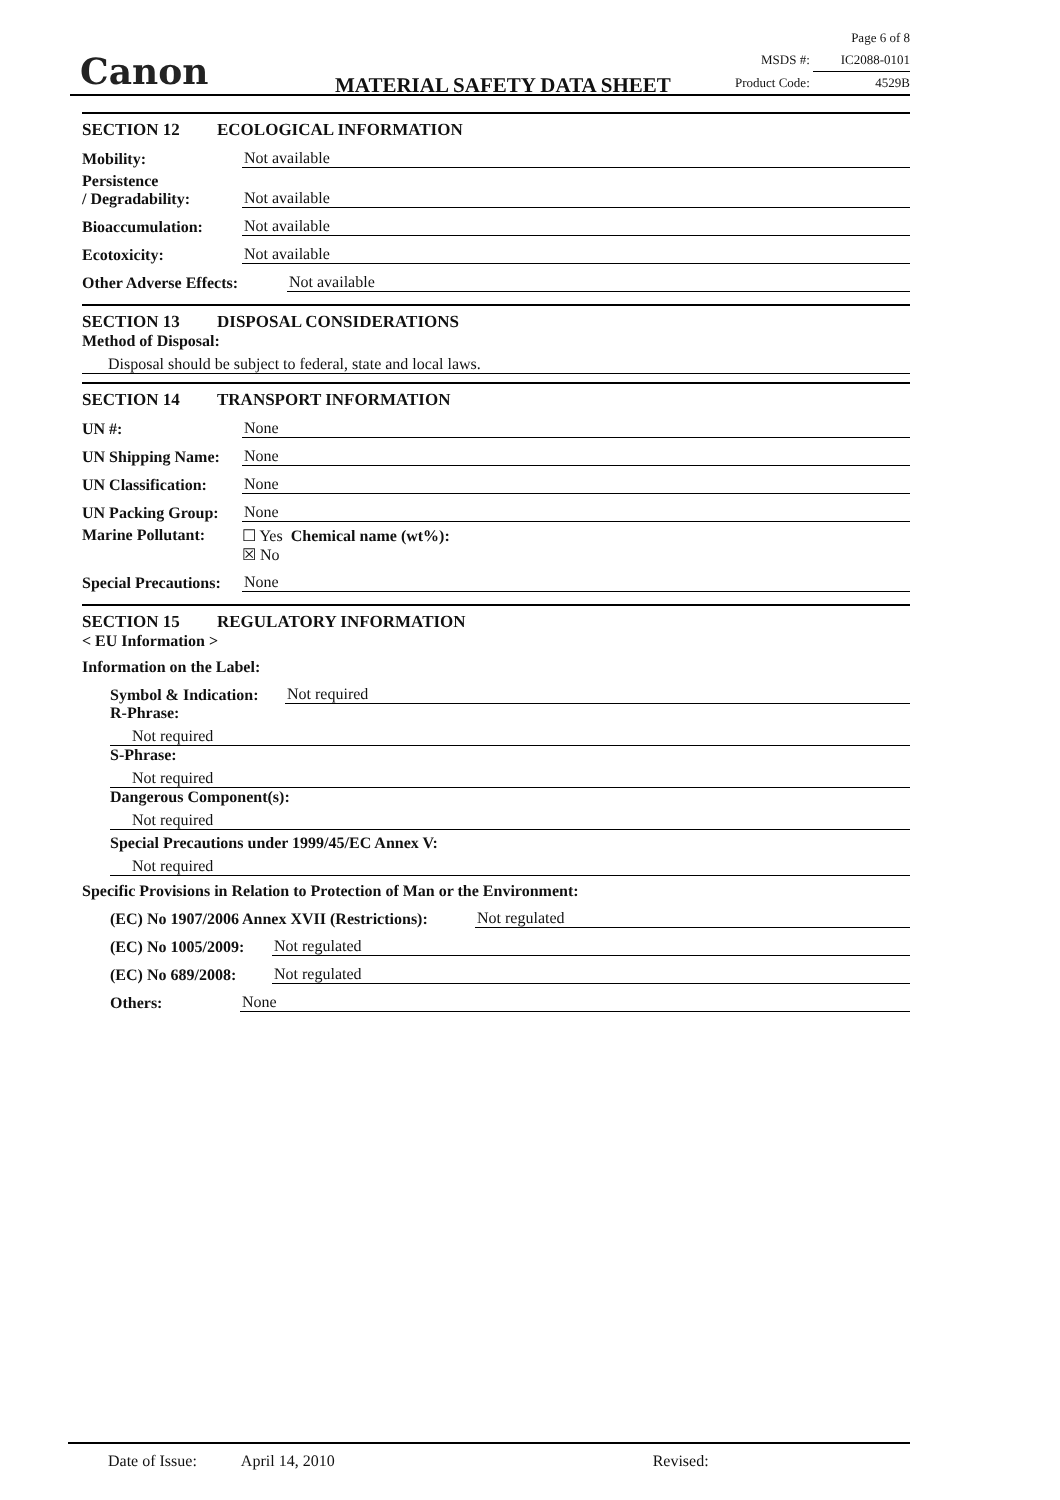Canon MATERIAL SAFETY DATA SHEET
Page 6 of 8
MSDS #: IC2088-0101
Product Code: 4529B
SECTION 12 ECOLOGICAL INFORMATION
Mobility:
Not available
Persistence
/ Degradability:
Not available
Bioaccumulation:
Not available
Ecotoxicity:
Not available
Other Adverse Effects:
Not available
SECTION 13 DISPOSAL CONSIDERATIONS
Method of Disposal:
Disposal should be subject to federal, state and local laws.
SECTION 14 TRANSPORT INFORMATION
UN #:
None
UN Shipping Name:
None
UN Classification:
None
UN Packing Group:
None
Marine Pollutant:
☐ Yes Chemical name (wt%):
☒ No
Special Precautions:
None
SECTION 15 REGULATORY INFORMATION
< EU Information >
Information on the Label:
Symbol & Indication:
Not required
R-Phrase:
Not required
S-Phrase:
Not required
Dangerous Component(s):
Not required
Special Precautions under 1999/45/EC Annex V:
Not required
Specific Provisions in Relation to Protection of Man or the Environment:
(EC) No 1907/2006 Annex XVII (Restrictions):
Not regulated
(EC) No 1005/2009:
Not regulated
(EC) No 689/2008:
Not regulated
Others:
None
Date of Issue: April 14, 2010 Revised: